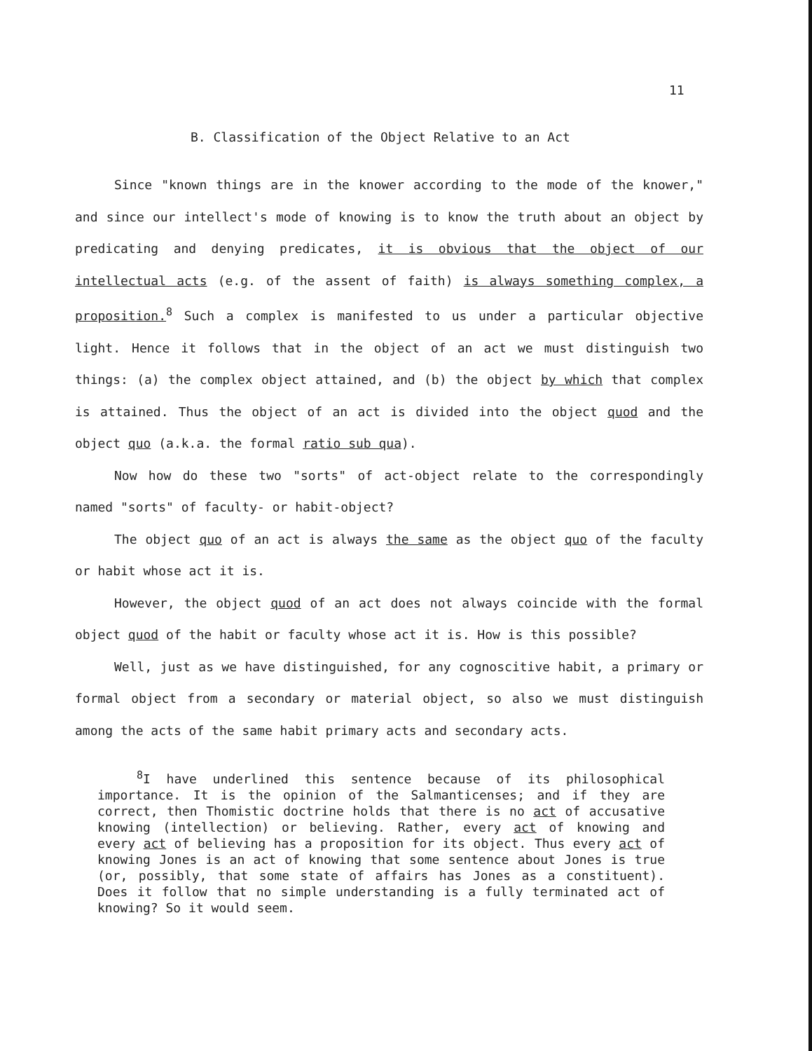11
B. Classification of the Object Relative to an Act
Since "known things are in the knower according to the mode of the knower," and since our intellect's mode of knowing is to know the truth about an object by predicating and denying predicates, it is obvious that the object of our intellectual acts (e.g. of the assent of faith) is always something complex, a proposition.<sup>8</sup> Such a complex is manifested to us under a particular objective light. Hence it follows that in the object of an act we must distinguish two things: (a) the complex object attained, and (b) the object by which that complex is attained. Thus the object of an act is divided into the object quod and the object quo (a.k.a. the formal ratio sub qua).
Now how do these two "sorts" of act-object relate to the correspondingly named "sorts" of faculty- or habit-object?
The object quo of an act is always the same as the object quo of the faculty or habit whose act it is.
However, the object quod of an act does not always coincide with the formal object quod of the habit or faculty whose act it is. How is this possible?
Well, just as we have distinguished, for any cognoscitive habit, a primary or formal object from a secondary or material object, so also we must distinguish among the acts of the same habit primary acts and secondary acts.
<sup>8</sup> I have underlined this sentence because of its philosophical importance. It is the opinion of the Salmanticenses; and if they are correct, then Thomistic doctrine holds that there is no act of accusative knowing (intellection) or believing. Rather, every act of knowing and every act of believing has a proposition for its object. Thus every act of knowing Jones is an act of knowing that some sentence about Jones is true (or, possibly, that some state of affairs has Jones as a constituent). Does it follow that no simple understanding is a fully terminated act of knowing? So it would seem.